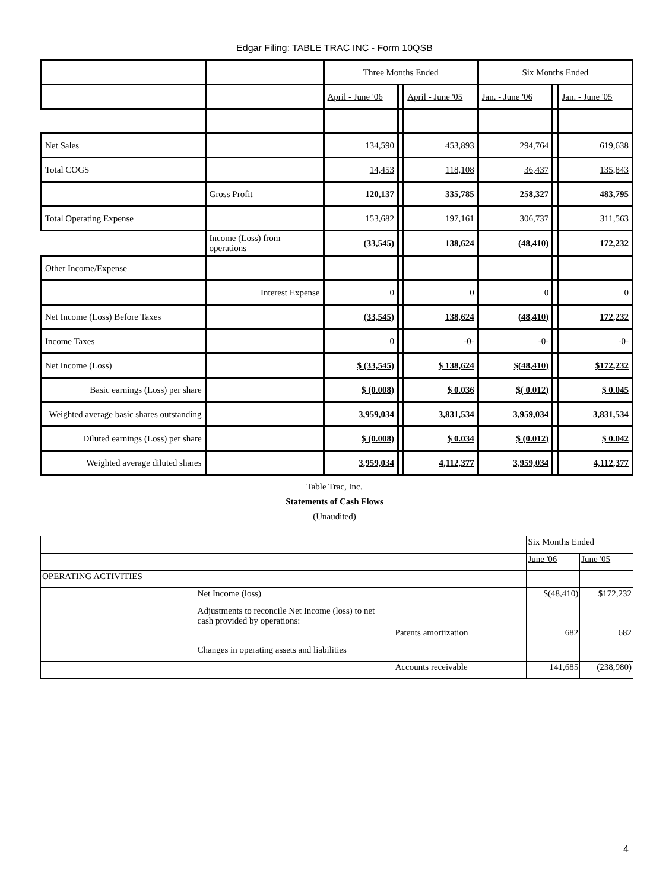Edgar Filing: TABLE TRAC INC - Form 10QSB
| | | Three Months Ended | | | Six Months Ended | | |
| | | April - June '06 | | April - June '05 | Jan. - June '06 | | Jan. - June '05 |
| Net Sales | | 134,590 | | 453,893 | 294,764 | | 619,638 |
| Total COGS | | 14,453 | | 118,108 | 36,437 | | 135,843 |
| | Gross Profit | 120,137 | | 335,785 | 258,327 | | 483,795 |
| Total Operating Expense | | 153,682 | | 197,161 | 306,737 | | 311,563 |
| | Income (Loss) from operations | (33,545) | | 138,624 | (48,410) | | 172,232 |
| Other Income/Expense | | | | | | | |
| | Interest Expense | 0 | | 0 | 0 | | 0 |
| Net Income (Loss) Before Taxes | | (33,545) | | 138,624 | (48,410) | | 172,232 |
| Income Taxes | | 0 | | -0- | -0- | | -0- |
| Net Income (Loss) | | $ (33,545) | | $ 138,624 | $(48,410) | | $172,232 |
| Basic earnings (Loss) per share | | $ (0.008) | | $ 0.036 | $( 0.012) | | $ 0.045 |
| Weighted average basic shares outstanding | | 3,959,034 | | 3,831,534 | 3,959,034 | | 3,831,534 |
| Diluted earnings (Loss) per share | | $ (0.008) | | $ 0.034 | $ (0.012) | | $ 0.042 |
| Weighted average diluted shares | | 3,959,034 | | 4,112,377 | 3,959,034 | | 4,112,377 |
Table Trac, Inc.
Statements of Cash Flows
(Unaudited)
| | | | Six Months Ended | |
| | | | June '06 | June '05 |
| OPERATING ACTIVITIES | | | | |
| | Net Income (loss) | | $(48,410) | $172,232 |
| | Adjustments to reconcile Net Income (loss) to net cash provided by operations: | | | |
| | | Patents amortization | 682 | 682 |
| | Changes in operating assets and liabilities | | | |
| | | Accounts receivable | 141,685 | (238,980) |
4